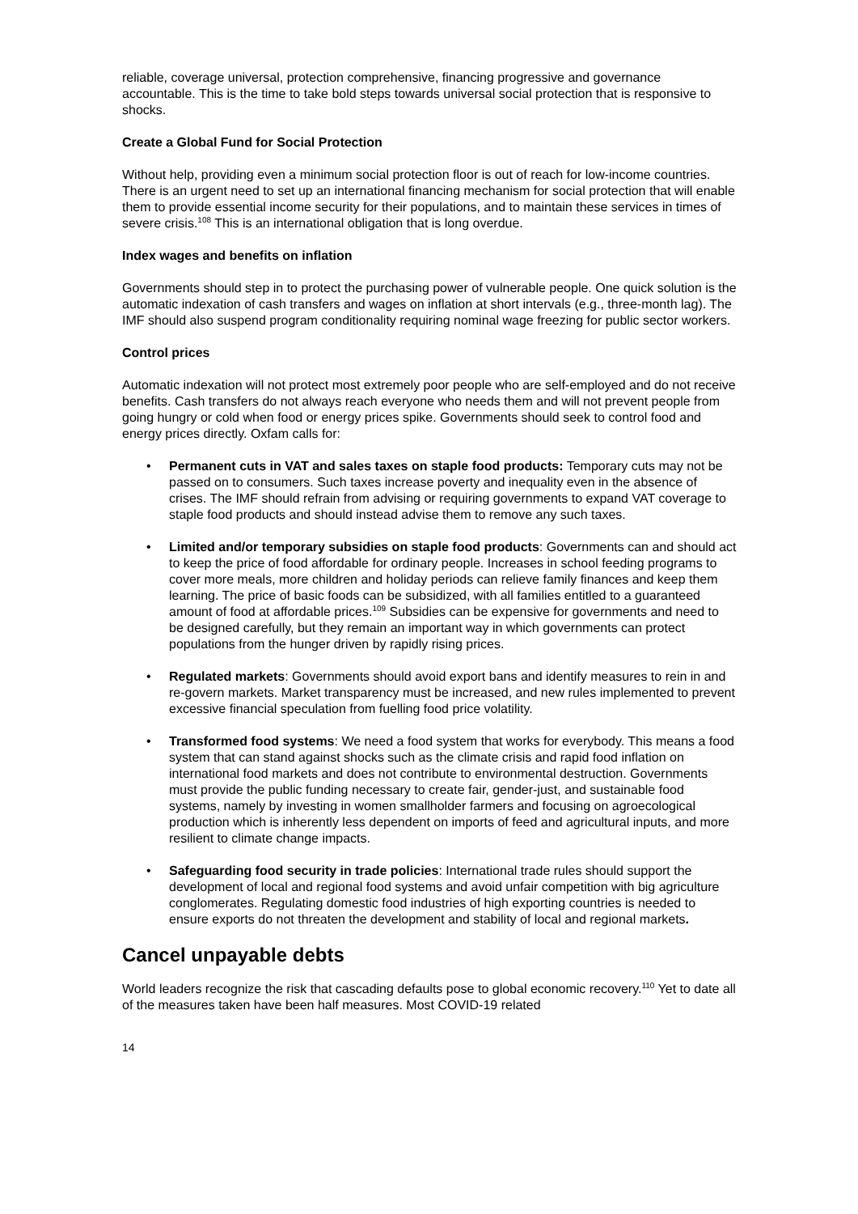reliable, coverage universal, protection comprehensive, financing progressive and governance accountable. This is the time to take bold steps towards universal social protection that is responsive to shocks.
Create a Global Fund for Social Protection
Without help, providing even a minimum social protection floor is out of reach for low-income countries. There is an urgent need to set up an international financing mechanism for social protection that will enable them to provide essential income security for their populations, and to maintain these services in times of severe crisis.<sup>108</sup> This is an international obligation that is long overdue.
Index wages and benefits on inflation
Governments should step in to protect the purchasing power of vulnerable people. One quick solution is the automatic indexation of cash transfers and wages on inflation at short intervals (e.g., three-month lag). The IMF should also suspend program conditionality requiring nominal wage freezing for public sector workers.
Control prices
Automatic indexation will not protect most extremely poor people who are self-employed and do not receive benefits. Cash transfers do not always reach everyone who needs them and will not prevent people from going hungry or cold when food or energy prices spike. Governments should seek to control food and energy prices directly. Oxfam calls for:
• Permanent cuts in VAT and sales taxes on staple food products: Temporary cuts may not be passed on to consumers. Such taxes increase poverty and inequality even in the absence of crises. The IMF should refrain from advising or requiring governments to expand VAT coverage to staple food products and should instead advise them to remove any such taxes.
• Limited and/or temporary subsidies on staple food products: Governments can and should act to keep the price of food affordable for ordinary people. Increases in school feeding programs to cover more meals, more children and holiday periods can relieve family finances and keep them learning. The price of basic foods can be subsidized, with all families entitled to a guaranteed amount of food at affordable prices.<sup>109</sup> Subsidies can be expensive for governments and need to be designed carefully, but they remain an important way in which governments can protect populations from the hunger driven by rapidly rising prices.
• Regulated markets: Governments should avoid export bans and identify measures to rein in and re-govern markets. Market transparency must be increased, and new rules implemented to prevent excessive financial speculation from fuelling food price volatility.
• Transformed food systems: We need a food system that works for everybody. This means a food system that can stand against shocks such as the climate crisis and rapid food inflation on international food markets and does not contribute to environmental destruction. Governments must provide the public funding necessary to create fair, gender-just, and sustainable food systems, namely by investing in women smallholder farmers and focusing on agroecological production which is inherently less dependent on imports of feed and agricultural inputs, and more resilient to climate change impacts.
• Safeguarding food security in trade policies: International trade rules should support the development of local and regional food systems and avoid unfair competition with big agriculture conglomerates. Regulating domestic food industries of high exporting countries is needed to ensure exports do not threaten the development and stability of local and regional markets.
Cancel unpayable debts
World leaders recognize the risk that cascading defaults pose to global economic recovery.<sup>110</sup> Yet to date all of the measures taken have been half measures. Most COVID-19 related
14